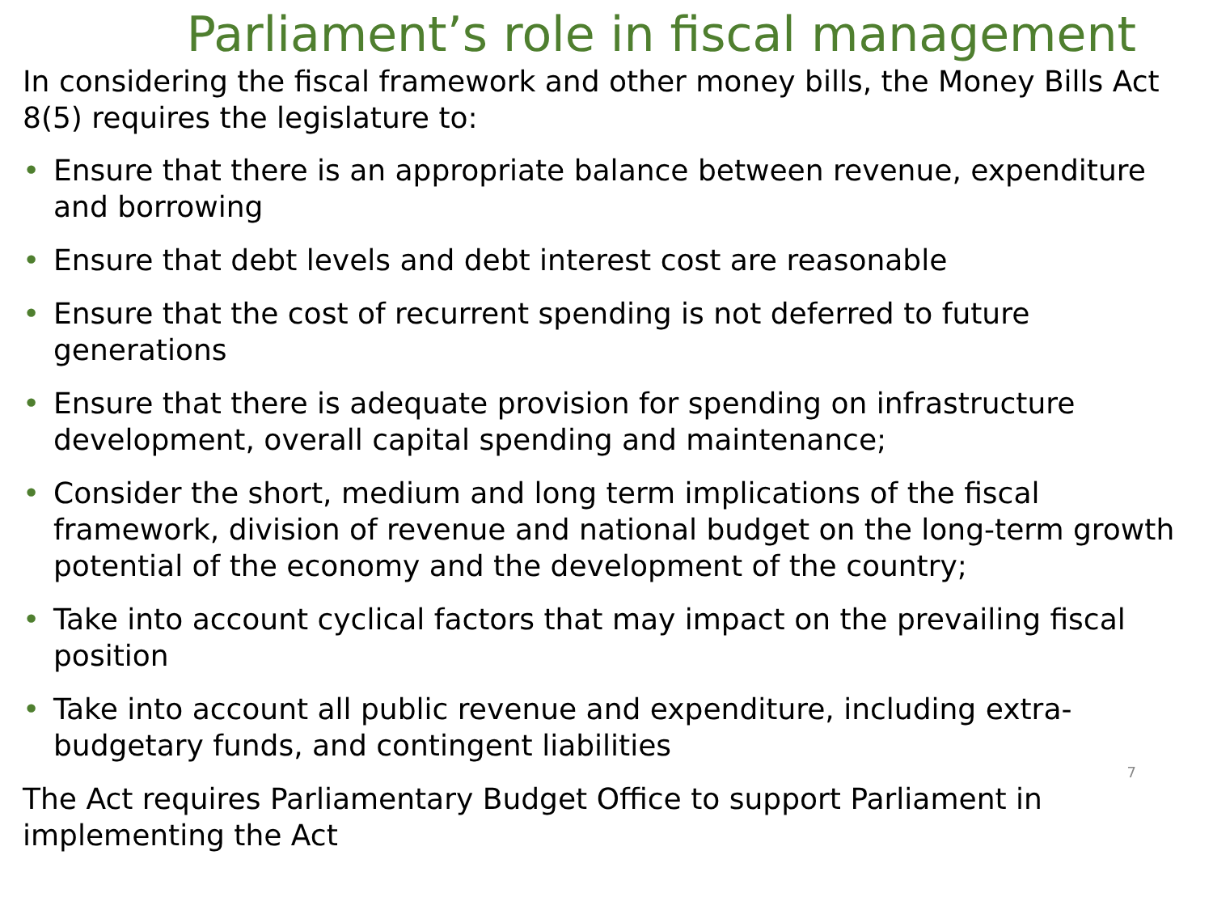Parliament’s role in fiscal management
In considering the fiscal framework and other money bills, the Money Bills Act 8(5) requires the legislature to:
• Ensure that there is an appropriate balance between revenue, expenditure and borrowing
• Ensure that debt levels and debt interest cost are reasonable
• Ensure that the cost of recurrent spending is not deferred to future generations
• Ensure that there is adequate provision for spending on infrastructure development, overall capital spending and maintenance;
• Consider the short, medium and long term implications of the fiscal framework, division of revenue and national budget on the long-term growth potential of the economy and the development of the country;
• Take into account cyclical factors that may impact on the prevailing fiscal position
• Take into account all public revenue and expenditure, including extra-budgetary funds, and contingent liabilities
7
The Act requires Parliamentary Budget Office to support Parliament in implementing the Act